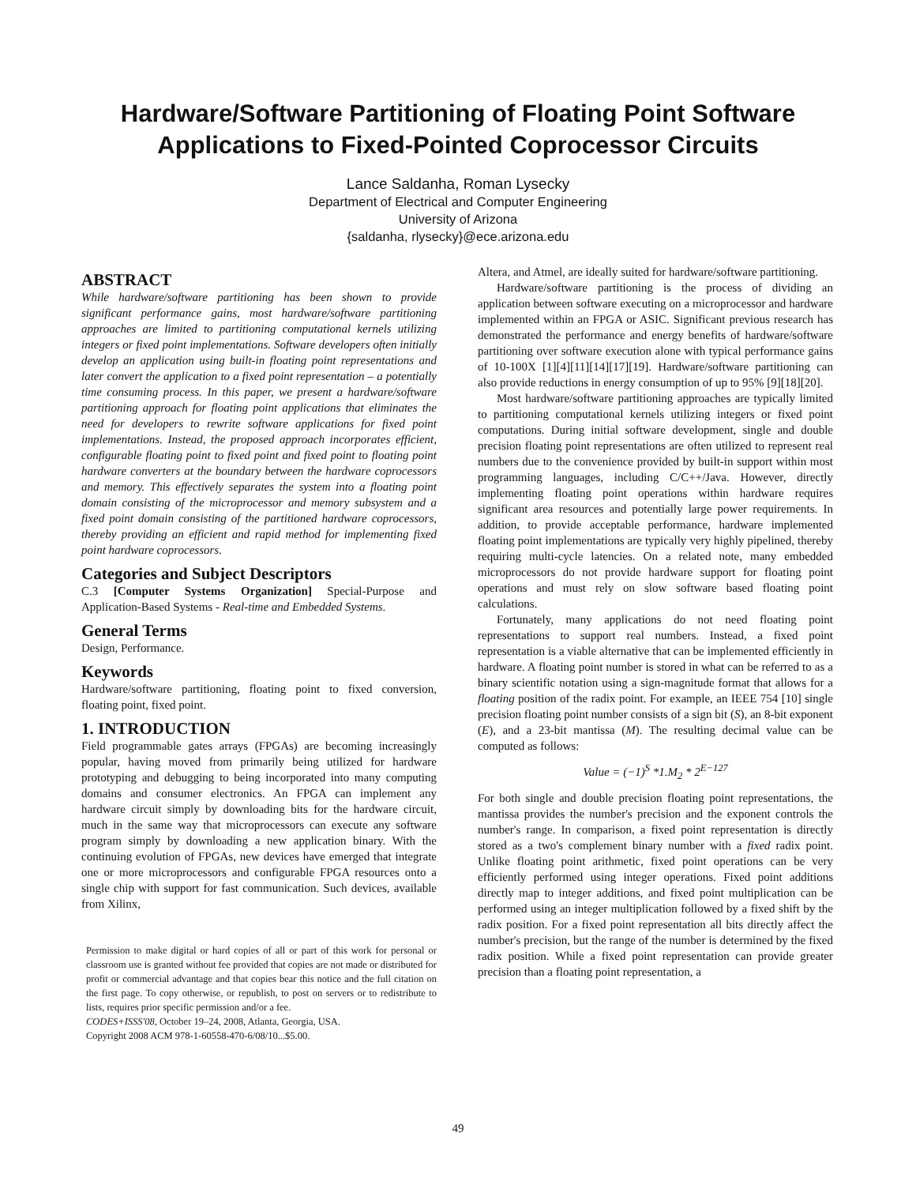Hardware/Software Partitioning of Floating Point Software
Applications to Fixed-Pointed Coprocessor Circuits
Lance Saldanha, Roman Lysecky
Department of Electrical and Computer Engineering
University of Arizona
{saldanha, rlysecky}@ece.arizona.edu
ABSTRACT
While hardware/software partitioning has been shown to provide significant performance gains, most hardware/software partitioning approaches are limited to partitioning computational kernels utilizing integers or fixed point implementations. Software developers often initially develop an application using built-in floating point representations and later convert the application to a fixed point representation – a potentially time consuming process. In this paper, we present a hardware/software partitioning approach for floating point applications that eliminates the need for developers to rewrite software applications for fixed point implementations. Instead, the proposed approach incorporates efficient, configurable floating point to fixed point and fixed point to floating point hardware converters at the boundary between the hardware coprocessors and memory. This effectively separates the system into a floating point domain consisting of the microprocessor and memory subsystem and a fixed point domain consisting of the partitioned hardware coprocessors, thereby providing an efficient and rapid method for implementing fixed point hardware coprocessors.
Categories and Subject Descriptors
C.3 [Computer Systems Organization] Special-Purpose and Application-Based Systems - Real-time and Embedded Systems.
General Terms
Design, Performance.
Keywords
Hardware/software partitioning, floating point to fixed conversion, floating point, fixed point.
1. INTRODUCTION
Field programmable gates arrays (FPGAs) are becoming increasingly popular, having moved from primarily being utilized for hardware prototyping and debugging to being incorporated into many computing domains and consumer electronics. An FPGA can implement any hardware circuit simply by downloading bits for the hardware circuit, much in the same way that microprocessors can execute any software program simply by downloading a new application binary. With the continuing evolution of FPGAs, new devices have emerged that integrate one or more microprocessors and configurable FPGA resources onto a single chip with support for fast communication. Such devices, available from Xilinx,
Permission to make digital or hard copies of all or part of this work for personal or classroom use is granted without fee provided that copies are not made or distributed for profit or commercial advantage and that copies bear this notice and the full citation on the first page. To copy otherwise, or republish, to post on servers or to redistribute to lists, requires prior specific permission and/or a fee.
CODES+ISSS'08, October 19–24, 2008, Atlanta, Georgia, USA.
Copyright 2008 ACM 978-1-60558-470-6/08/10...$5.00.
Altera, and Atmel, are ideally suited for hardware/software partitioning.
Hardware/software partitioning is the process of dividing an application between software executing on a microprocessor and hardware implemented within an FPGA or ASIC. Significant previous research has demonstrated the performance and energy benefits of hardware/software partitioning over software execution alone with typical performance gains of 10-100X [1][4][11][14][17][19]. Hardware/software partitioning can also provide reductions in energy consumption of up to 95% [9][18][20].
Most hardware/software partitioning approaches are typically limited to partitioning computational kernels utilizing integers or fixed point computations. During initial software development, single and double precision floating point representations are often utilized to represent real numbers due to the convenience provided by built-in support within most programming languages, including C/C++/Java. However, directly implementing floating point operations within hardware requires significant area resources and potentially large power requirements. In addition, to provide acceptable performance, hardware implemented floating point implementations are typically very highly pipelined, thereby requiring multi-cycle latencies. On a related note, many embedded microprocessors do not provide hardware support for floating point operations and must rely on slow software based floating point calculations.
Fortunately, many applications do not need floating point representations to support real numbers. Instead, a fixed point representation is a viable alternative that can be implemented efficiently in hardware. A floating point number is stored in what can be referred to as a binary scientific notation using a sign-magnitude format that allows for a floating position of the radix point. For example, an IEEE 754 [10] single precision floating point number consists of a sign bit (S), an 8-bit exponent (E), and a 23-bit mantissa (M). The resulting decimal value can be computed as follows:
Value = (−1)<sup>S</sup> *1.M<sub>2</sub> * 2<sup>E−127</sup>
For both single and double precision floating point representations, the mantissa provides the number's precision and the exponent controls the number's range. In comparison, a fixed point representation is directly stored as a two's complement binary number with a fixed radix point. Unlike floating point arithmetic, fixed point operations can be very efficiently performed using integer operations. Fixed point additions directly map to integer additions, and fixed point multiplication can be performed using an integer multiplication followed by a fixed shift by the radix position. For a fixed point representation all bits directly affect the number's precision, but the range of the number is determined by the fixed radix position. While a fixed point representation can provide greater precision than a floating point representation, a
49